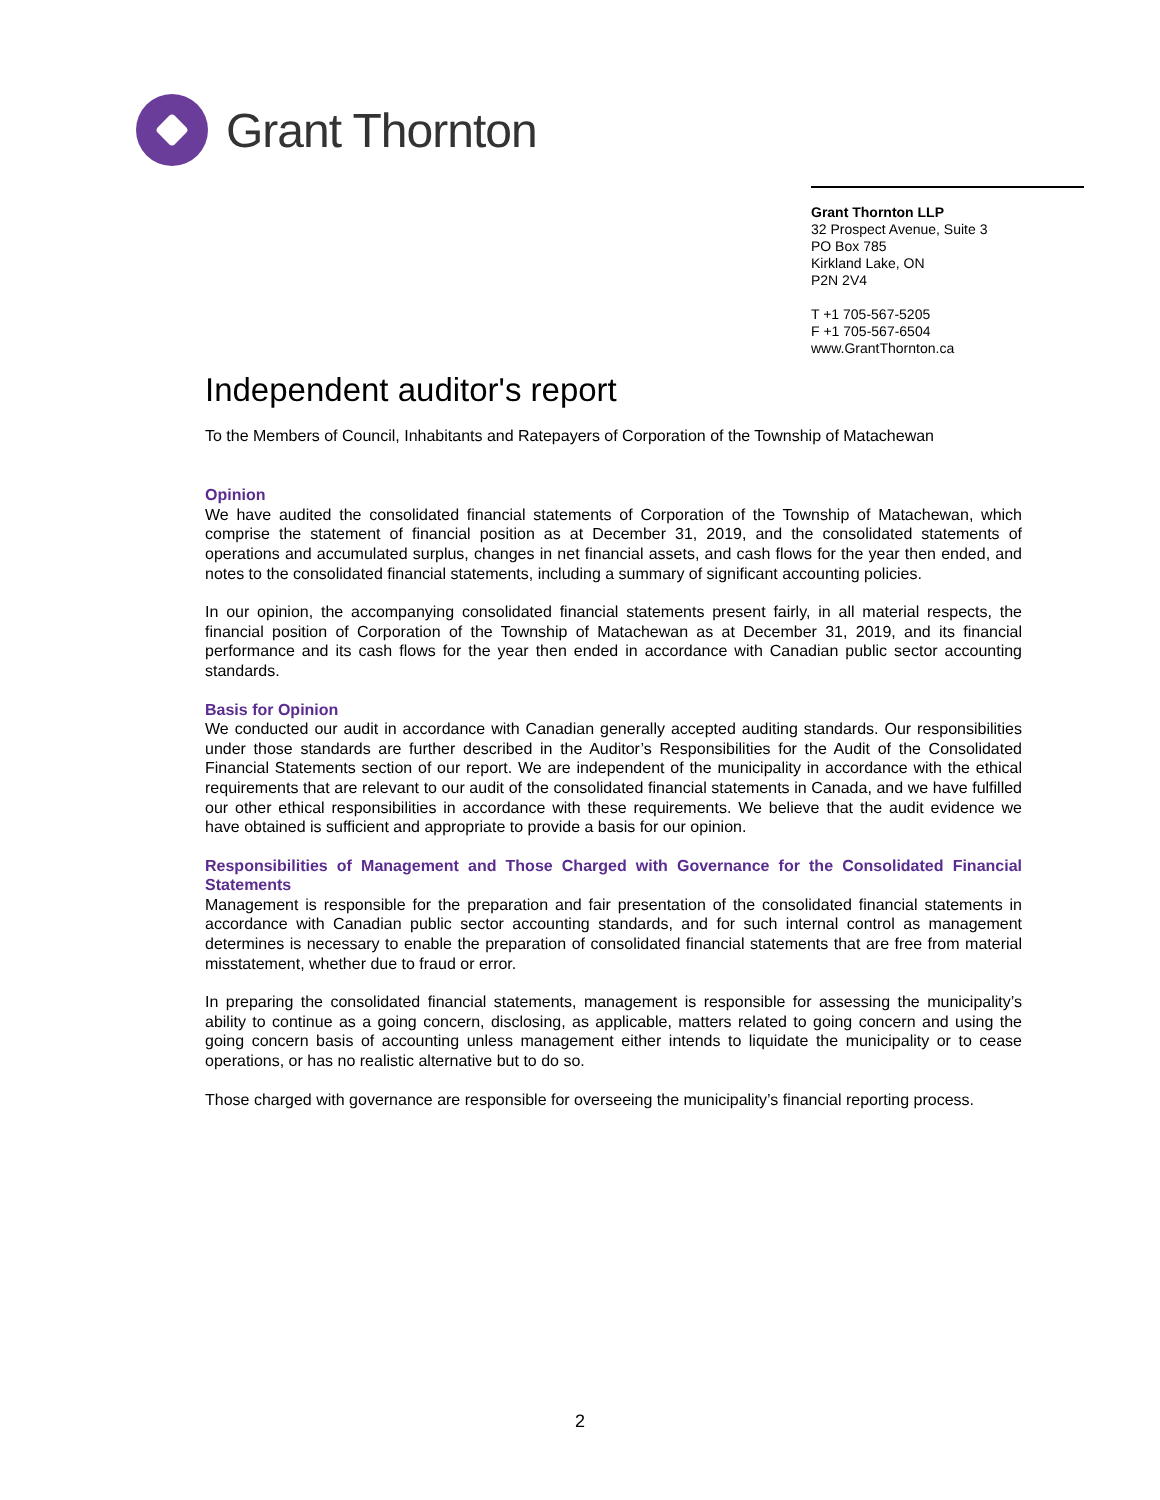Grant Thornton
Grant Thornton LLP
32 Prospect Avenue, Suite 3
PO Box 785
Kirkland Lake, ON
P2N 2V4
T +1 705-567-5205
F +1 705-567-6504
www.GrantThornton.ca
Independent auditor's report
To the Members of Council, Inhabitants and Ratepayers of Corporation of the Township of Matachewan
Opinion
We have audited the consolidated financial statements of Corporation of the Township of Matachewan, which comprise the statement of financial position as at December 31, 2019, and the consolidated statements of operations and accumulated surplus, changes in net financial assets, and cash flows for the year then ended, and notes to the consolidated financial statements, including a summary of significant accounting policies.
In our opinion, the accompanying consolidated financial statements present fairly, in all material respects, the financial position of Corporation of the Township of Matachewan as at December 31, 2019, and its financial performance and its cash flows for the year then ended in accordance with Canadian public sector accounting standards.
Basis for Opinion
We conducted our audit in accordance with Canadian generally accepted auditing standards. Our responsibilities under those standards are further described in the Auditor’s Responsibilities for the Audit of the Consolidated Financial Statements section of our report. We are independent of the municipality in accordance with the ethical requirements that are relevant to our audit of the consolidated financial statements in Canada, and we have fulfilled our other ethical responsibilities in accordance with these requirements. We believe that the audit evidence we have obtained is sufficient and appropriate to provide a basis for our opinion.
Responsibilities of Management and Those Charged with Governance for the Consolidated Financial Statements
Management is responsible for the preparation and fair presentation of the consolidated financial statements in accordance with Canadian public sector accounting standards, and for such internal control as management determines is necessary to enable the preparation of consolidated financial statements that are free from material misstatement, whether due to fraud or error.
In preparing the consolidated financial statements, management is responsible for assessing the municipality’s ability to continue as a going concern, disclosing, as applicable, matters related to going concern and using the going concern basis of accounting unless management either intends to liquidate the municipality or to cease operations, or has no realistic alternative but to do so.
Those charged with governance are responsible for overseeing the municipality’s financial reporting process.
2